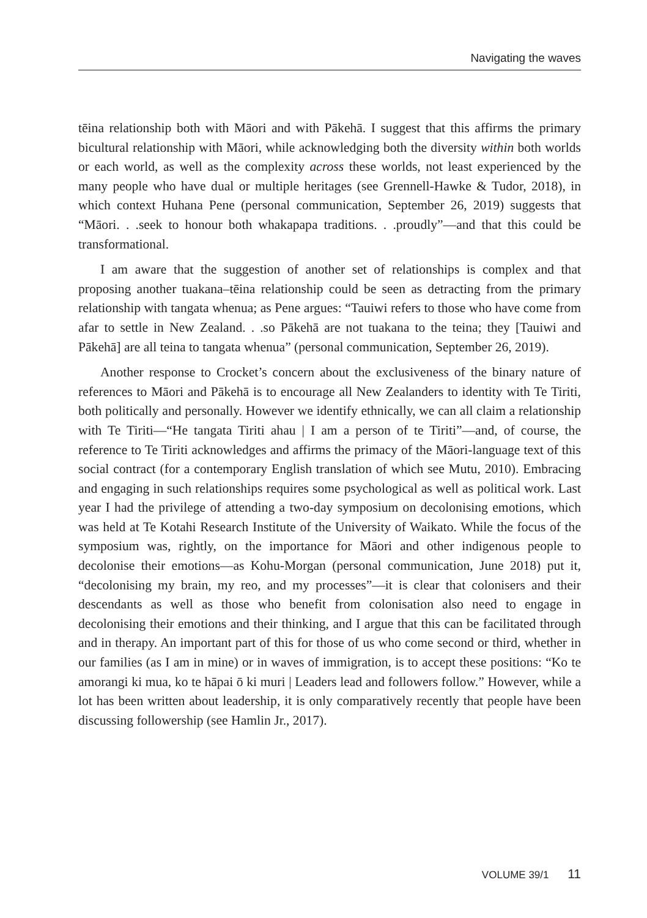Navigating the waves
tēina relationship both with Māori and with Pākehā. I suggest that this affirms the primary bicultural relationship with Māori, while acknowledging both the diversity within both worlds or each world, as well as the complexity across these worlds, not least experienced by the many people who have dual or multiple heritages (see Grennell-Hawke & Tudor, 2018), in which context Huhana Pene (personal communication, September 26, 2019) suggests that “Māori. . .seek to honour both whakapapa traditions. . .proudly”—and that this could be transformational.
I am aware that the suggestion of another set of relationships is complex and that proposing another tuakana–tēina relationship could be seen as detracting from the primary relationship with tangata whenua; as Pene argues: “Tauiwi refers to those who have come from afar to settle in New Zealand. . .so Pākehā are not tuakana to the teina; they [Tauiwi and Pākehā] are all teina to tangata whenua” (personal communication, September 26, 2019).
Another response to Crocket’s concern about the exclusiveness of the binary nature of references to Māori and Pākehā is to encourage all New Zealanders to identity with Te Tiriti, both politically and personally. However we identify ethnically, we can all claim a relationship with Te Tiriti—“He tangata Tiriti ahau | I am a person of te Tiriti”—and, of course, the reference to Te Tiriti acknowledges and affirms the primacy of the Māori-language text of this social contract (for a contemporary English translation of which see Mutu, 2010). Embracing and engaging in such relationships requires some psychological as well as political work. Last year I had the privilege of attending a two-day symposium on decolonising emotions, which was held at Te Kotahi Research Institute of the University of Waikato. While the focus of the symposium was, rightly, on the importance for Māori and other indigenous people to decolonise their emotions—as Kohu-Morgan (personal communication, June 2018) put it, “decolonising my brain, my reo, and my processes”—it is clear that colonisers and their descendants as well as those who benefit from colonisation also need to engage in decolonising their emotions and their thinking, and I argue that this can be facilitated through and in therapy. An important part of this for those of us who come second or third, whether in our families (as I am in mine) or in waves of immigration, is to accept these positions: “Ko te amorangi ki mua, ko te hāpai ō ki muri | Leaders lead and followers follow.” However, while a lot has been written about leadership, it is only comparatively recently that people have been discussing followership (see Hamlin Jr., 2017).
VOLUME 39/1 11